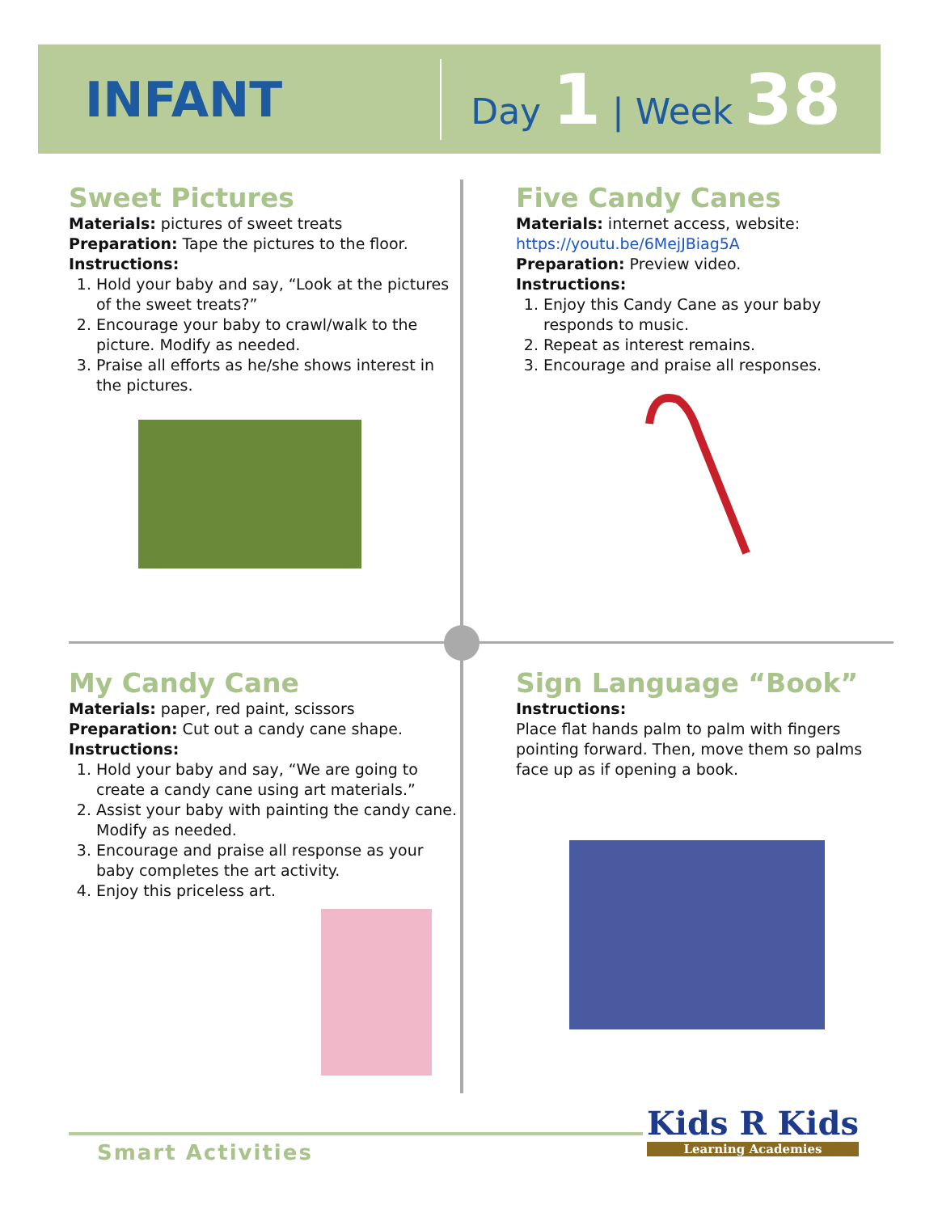INFANT
Day 1 | Week 38
Sweet Pictures
Materials: pictures of sweet treats
Preparation: Tape the pictures to the floor.
Instructions:
1. Hold your baby and say, “Look at the pictures of the sweet treats?”
2. Encourage your baby to crawl/walk to the picture. Modify as needed.
3. Praise all efforts as he/she shows interest in the pictures.
Five Candy Canes
Materials: internet access, website:
https://youtu.be/6MejJBiag5A
Preparation: Preview video.
Instructions:
1. Enjoy this Candy Cane as your baby responds to music.
2. Repeat as interest remains.
3. Encourage and praise all responses.
My Candy Cane
Materials: paper, red paint, scissors
Preparation: Cut out a candy cane shape.
Instructions:
1. Hold your baby and say, “We are going to create a candy cane using art materials.”
2. Assist your baby with painting the candy cane. Modify as needed.
3. Encourage and praise all response as your baby completes the art activity.
4. Enjoy this priceless art.
Sign Language “Book”
Instructions:
Place flat hands palm to palm with fingers pointing forward. Then, move them so palms face up as if opening a book.
Smart Activities
Kids R Kids
Learning Academies